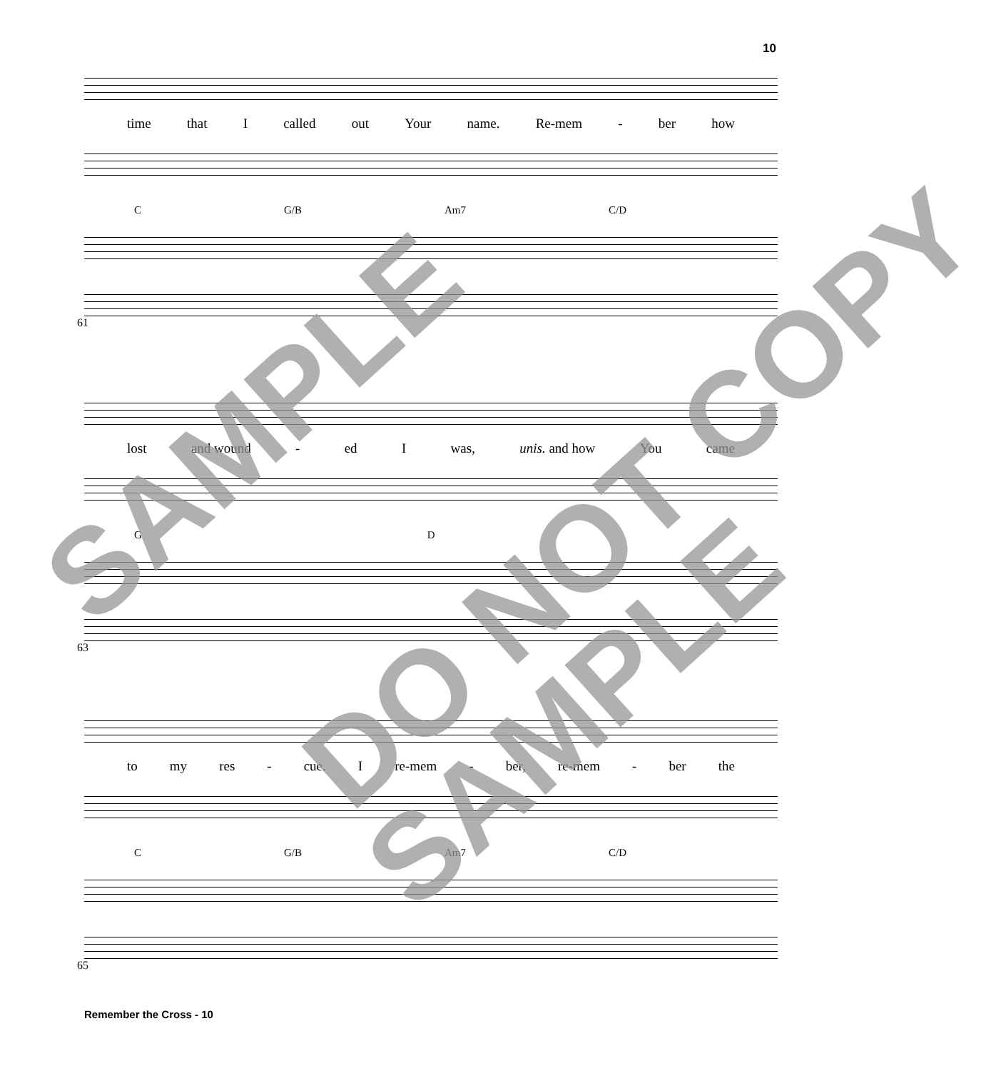10
time that I called out Your name. Re-mem - ber how
C G/B Am7 C/D
61
lost and wound - ed I was, unis. and how You came
G D
63
to my res - cue. I re-mem - ber, re-mem - ber the
C G/B Am7 C/D
65
Remember the Cross - 10
SAMPLE DO NOT COPY
SAMPLE